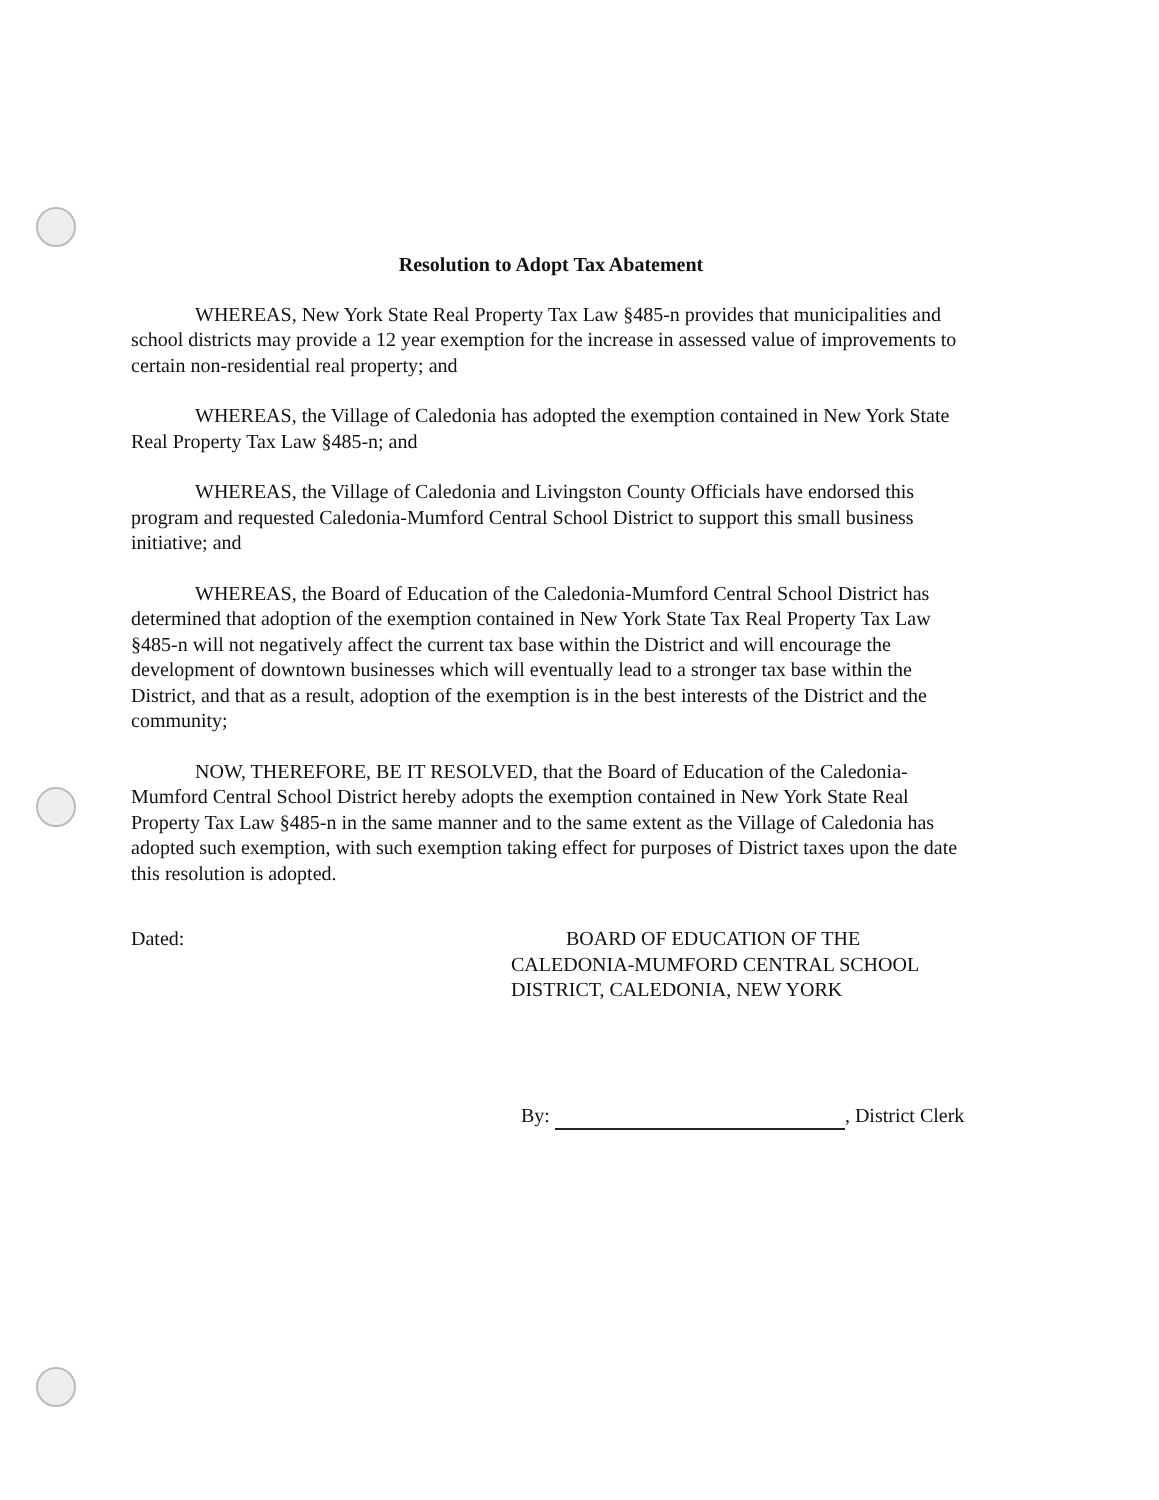Resolution to Adopt Tax Abatement
WHEREAS, New York State Real Property Tax Law §485-n provides that municipalities and school districts may provide a 12 year exemption for the increase in assessed value of improvements to certain non-residential real property; and
WHEREAS, the Village of Caledonia has adopted the exemption contained in New York State Real Property Tax Law §485-n; and
WHEREAS, the Village of Caledonia and Livingston County Officials have endorsed this program and requested Caledonia-Mumford Central School District to support this small business initiative; and
WHEREAS, the Board of Education of the Caledonia-Mumford Central School District has determined that adoption of the exemption contained in New York State Tax Real Property Tax Law §485-n will not negatively affect the current tax base within the District and will encourage the development of downtown businesses which will eventually lead to a stronger tax base within the District, and that as a result, adoption of the exemption is in the best interests of the District and the community;
NOW, THEREFORE, BE IT RESOLVED, that the Board of Education of the Caledonia-Mumford Central School District hereby adopts the exemption contained in New York State Real Property Tax Law §485-n in the same manner and to the same extent as the Village of Caledonia has adopted such exemption, with such exemption taking effect for purposes of District taxes upon the date this resolution is adopted.
Dated: BOARD OF EDUCATION OF THE
CALEDONIA-MUMFORD CENTRAL SCHOOL
DISTRICT, CALEDONIA, NEW YORK
By: , District Clerk